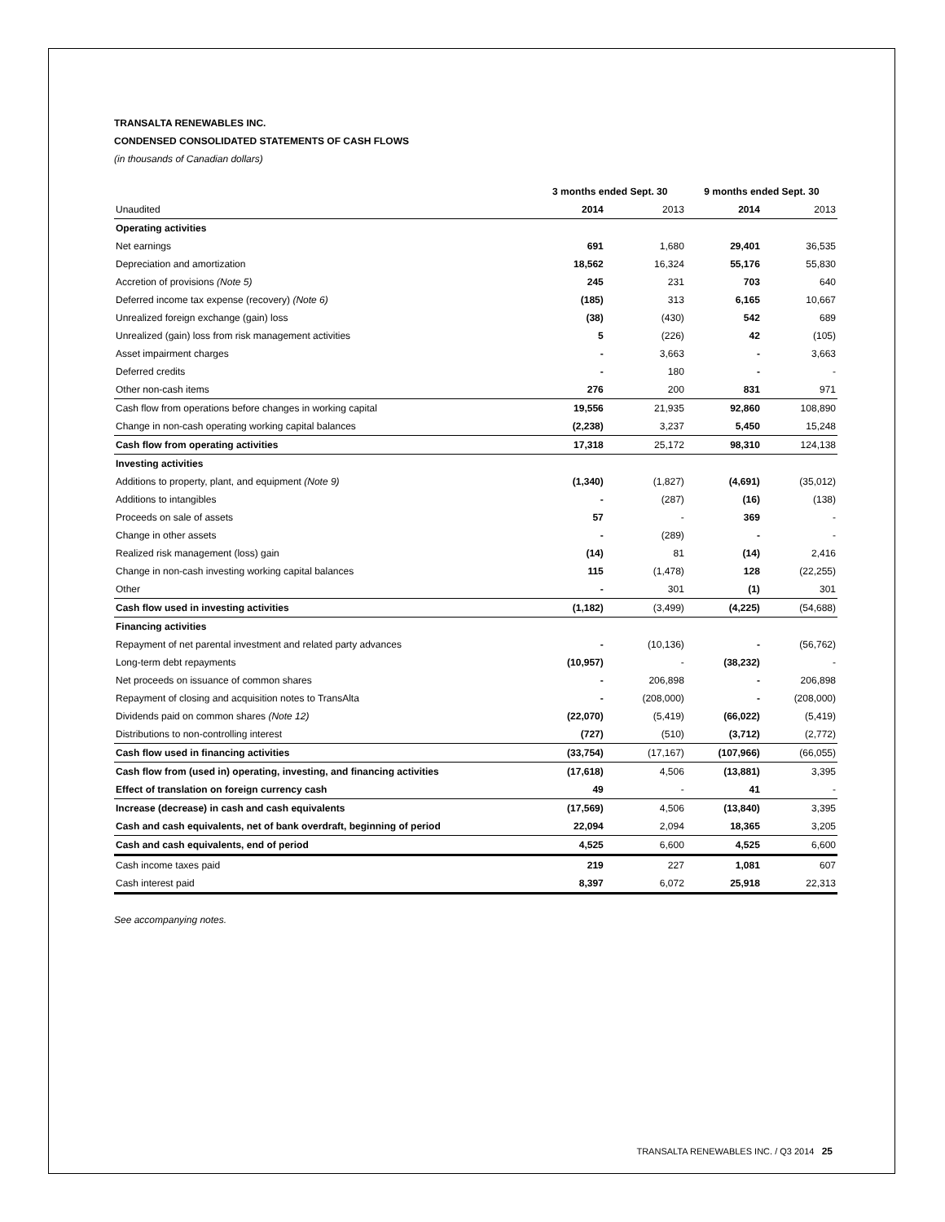TRANSALTA RENEWABLES INC.
CONDENSED CONSOLIDATED STATEMENTS OF CASH FLOWS
(in thousands of Canadian dollars)
| | 3 months ended Sept. 30 | | 9 months ended Sept. 30 | |
| --- | --- | --- | --- | --- |
| Unaudited | 2014 | 2013 | 2014 | 2013 |
| Operating activities | | | | |
| Net earnings | 691 | 1,680 | 29,401 | 36,535 |
| Depreciation and amortization | 18,562 | 16,324 | 55,176 | 55,830 |
| Accretion of provisions (Note 5) | 245 | 231 | 703 | 640 |
| Deferred income tax expense (recovery) (Note 6) | (185) | 313 | 6,165 | 10,667 |
| Unrealized foreign exchange (gain) loss | (38) | (430) | 542 | 689 |
| Unrealized (gain) loss from risk management activities | 5 | (226) | 42 | (105) |
| Asset impairment charges | - | 3,663 | - | 3,663 |
| Deferred credits | - | 180 | - | - |
| Other non-cash items | 276 | 200 | 831 | 971 |
| Cash flow from operations before changes in working capital | 19,556 | 21,935 | 92,860 | 108,890 |
| Change in non-cash operating working capital balances | (2,238) | 3,237 | 5,450 | 15,248 |
| Cash flow from operating activities | 17,318 | 25,172 | 98,310 | 124,138 |
| Investing activities | | | | |
| Additions to property, plant, and equipment (Note 9) | (1,340) | (1,827) | (4,691) | (35,012) |
| Additions to intangibles | - | (287) | (16) | (138) |
| Proceeds on sale of assets | 57 | - | 369 | - |
| Change in other assets | - | (289) | - | - |
| Realized risk management (loss) gain | (14) | 81 | (14) | 2,416 |
| Change in non-cash investing working capital balances | 115 | (1,478) | 128 | (22,255) |
| Other | - | 301 | (1) | 301 |
| Cash flow used in investing activities | (1,182) | (3,499) | (4,225) | (54,688) |
| Financing activities | | | | |
| Repayment of net parental investment and related party advances | - | (10,136) | - | (56,762) |
| Long-term debt repayments | (10,957) | - | (38,232) | - |
| Net proceeds on issuance of common shares | - | 206,898 | - | 206,898 |
| Repayment of closing and acquisition notes to TransAlta | - | (208,000) | - | (208,000) |
| Dividends paid on common shares (Note 12) | (22,070) | (5,419) | (66,022) | (5,419) |
| Distributions to non-controlling interest | (727) | (510) | (3,712) | (2,772) |
| Cash flow used in financing activities | (33,754) | (17,167) | (107,966) | (66,055) |
| Cash flow from (used in) operating, investing, and financing activities | (17,618) | 4,506 | (13,881) | 3,395 |
| Effect of translation on foreign currency cash | 49 | - | 41 | - |
| Increase (decrease) in cash and cash equivalents | (17,569) | 4,506 | (13,840) | 3,395 |
| Cash and cash equivalents, net of bank overdraft, beginning of period | 22,094 | 2,094 | 18,365 | 3,205 |
| Cash and cash equivalents, end of period | 4,525 | 6,600 | 4,525 | 6,600 |
| Cash income taxes paid | 219 | 227 | 1,081 | 607 |
| Cash interest paid | 8,397 | 6,072 | 25,918 | 22,313 |
See accompanying notes.
TRANSALTA RENEWABLES INC. / Q3 2014 25